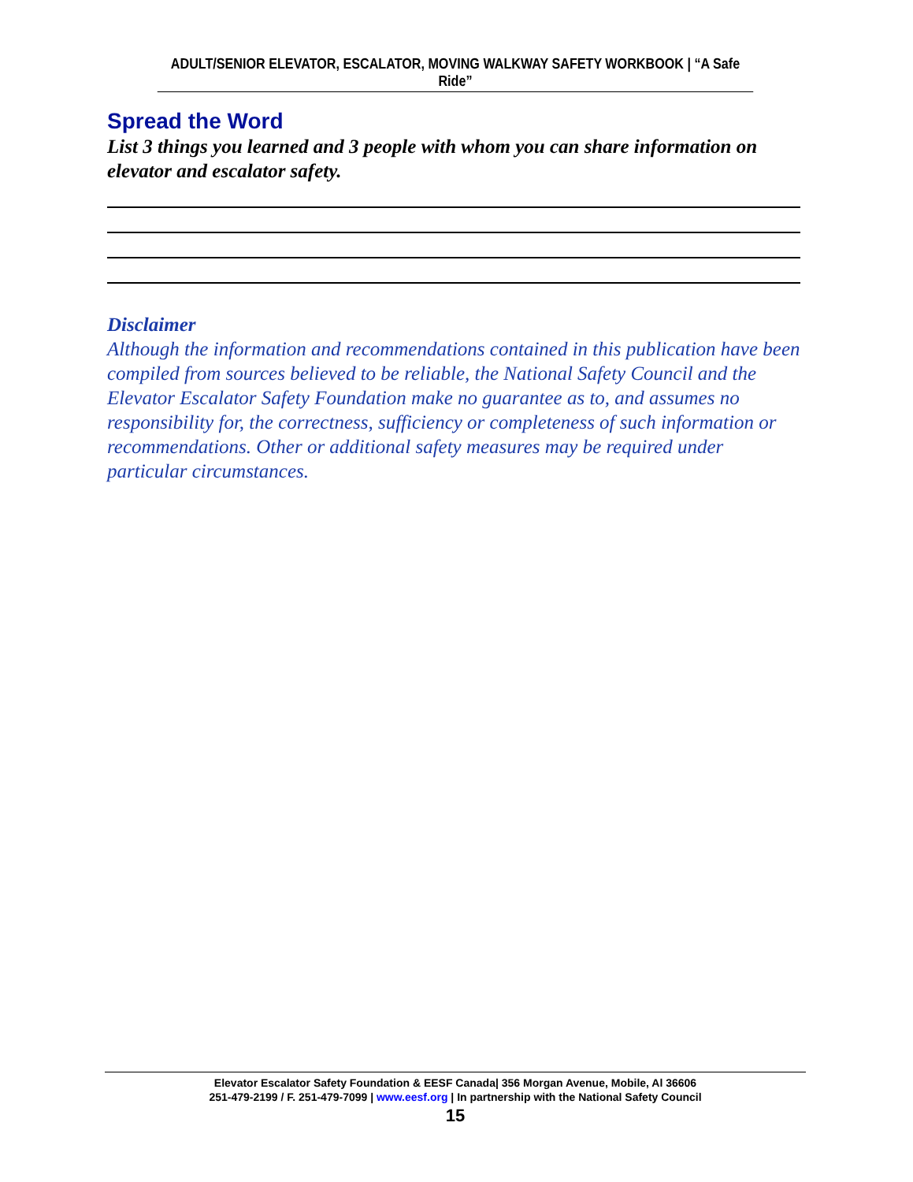ADULT/SENIOR ELEVATOR, ESCALATOR, MOVING WALKWAY SAFETY WORKBOOK | “A Safe Ride”
Spread the Word
List 3 things you learned and 3 people with whom you can share information on elevator and escalator safety.
Disclaimer
Although the information and recommendations contained in this publication have been compiled from sources believed to be reliable, the National Safety Council and the Elevator Escalator Safety Foundation make no guarantee as to, and assumes no responsibility for, the correctness, sufficiency or completeness of such information or recommendations. Other or additional safety measures may be required under particular circumstances.
Elevator Escalator Safety Foundation & EESF Canada| 356 Morgan Avenue, Mobile, Al 36606
251-479-2199 / F. 251-479-7099 | www.eesf.org | In partnership with the National Safety Council
15